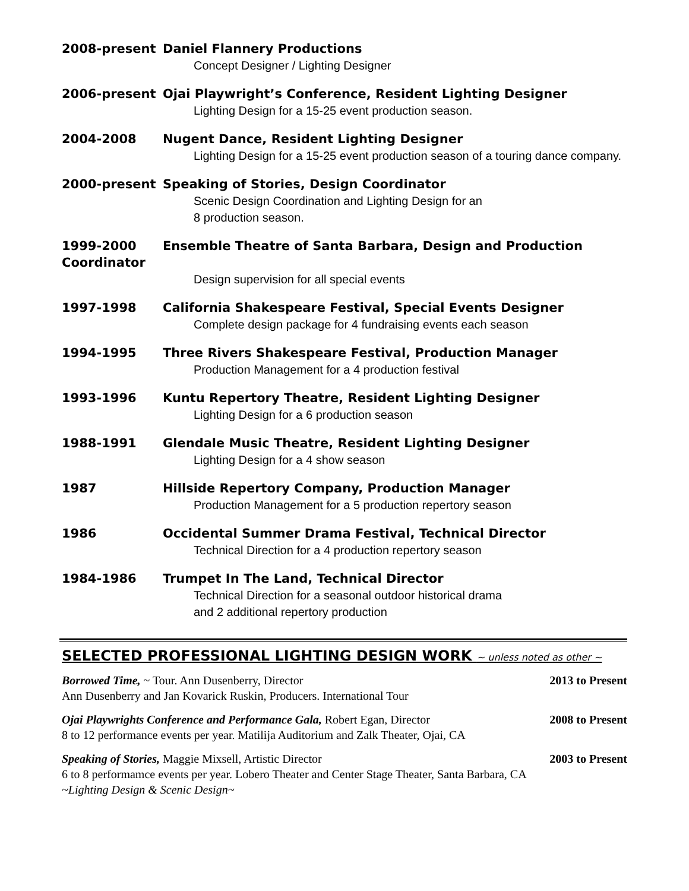2008-present Daniel Flannery Productions
Concept Designer / Lighting Designer
2006-present Ojai Playwright’s Conference, Resident Lighting Designer
Lighting Design for a 15-25 event production season.
2004-2008 Nugent Dance, Resident Lighting Designer
Lighting Design for a 15-25 event production season of a touring dance company.
2000-present Speaking of Stories, Design Coordinator
Scenic Design Coordination and Lighting Design for an
8 production season.
1999-2000
Coordinator
Ensemble Theatre of Santa Barbara, Design and Production
Design supervision for all special events
1997-1998 California Shakespeare Festival, Special Events Designer
Complete design package for 4 fundraising events each season
1994-1995 Three Rivers Shakespeare Festival, Production Manager
Production Management for a 4 production festival
1993-1996 Kuntu Repertory Theatre, Resident Lighting Designer
Lighting Design for a 6 production season
1988-1991 Glendale Music Theatre, Resident Lighting Designer
Lighting Design for a 4 show season
1987 Hillside Repertory Company, Production Manager
Production Management for a 5 production repertory season
1986 Occidental Summer Drama Festival, Technical Director
Technical Direction for a 4 production repertory season
1984-1986 Trumpet In The Land, Technical Director
Technical Direction for a seasonal outdoor historical drama
and 2 additional repertory production
SELECTED PROFESSIONAL LIGHTING DESIGN WORK ~ unless noted as other ~
Borrowed Time, ~ Tour. Ann Dusenberry, Director 2013 to Present
Ann Dusenberry and Jan Kovarick Ruskin, Producers. International Tour
Ojai Playwrights Conference and Performance Gala, Robert Egan, Director 2008 to Present
8 to 12 performance events per year. Matilija Auditorium and Zalk Theater, Ojai, CA
Speaking of Stories, Maggie Mixsell, Artistic Director 2003 to Present
6 to 8 performamce events per year. Lobero Theater and Center Stage Theater, Santa Barbara, CA
~Lighting Design & Scenic Design~